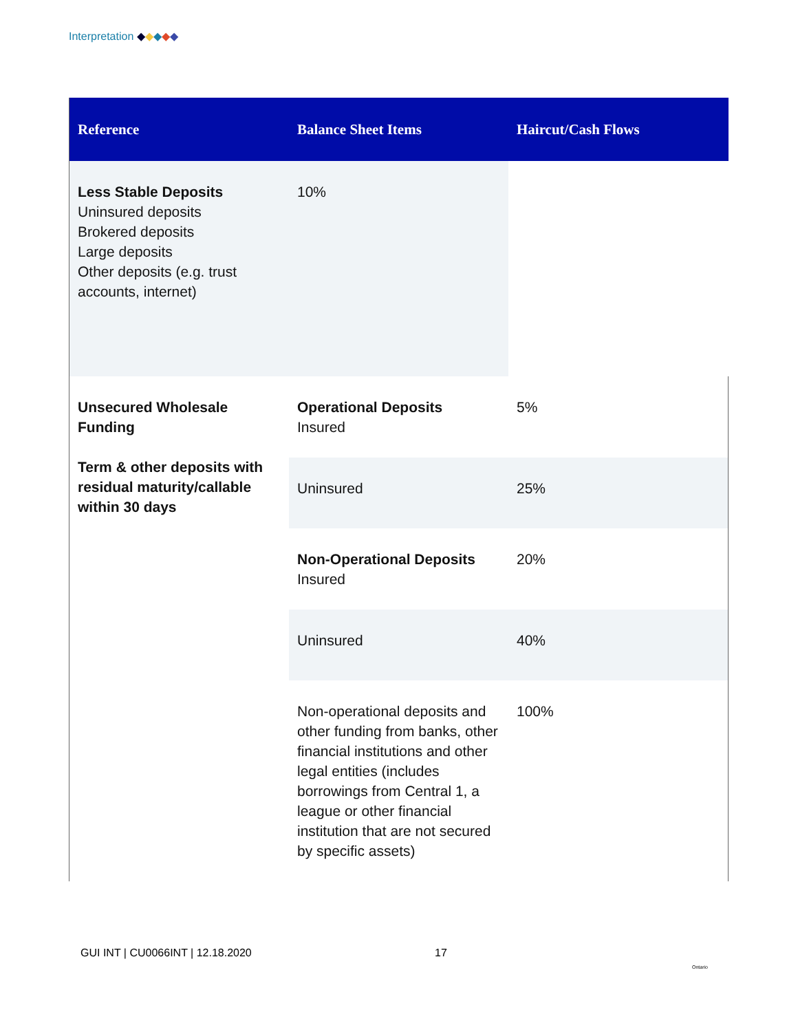Interpretation ◆◆◆◆◆
| Reference | Balance Sheet Items | Haircut/Cash Flows |
| --- | --- | --- |
| Less Stable Deposits Uninsured deposits Brokered deposits Large deposits Other deposits (e.g. trust accounts, internet) | 10% | |
| Unsecured Wholesale Funding Term & other deposits with residual maturity/callable within 30 days | Operational Deposits Insured | 5% |
| | Uninsured | 25% |
| | Non-Operational Deposits Insured | 20% |
| | Uninsured | 40% |
| | Non-operational deposits and other funding from banks, other financial institutions and other legal entities (includes borrowings from Central 1, a league or other financial institution that are not secured by specific assets) | 100% |
GUI INT | CU0066INT | 12.18.2020
17
Ontario